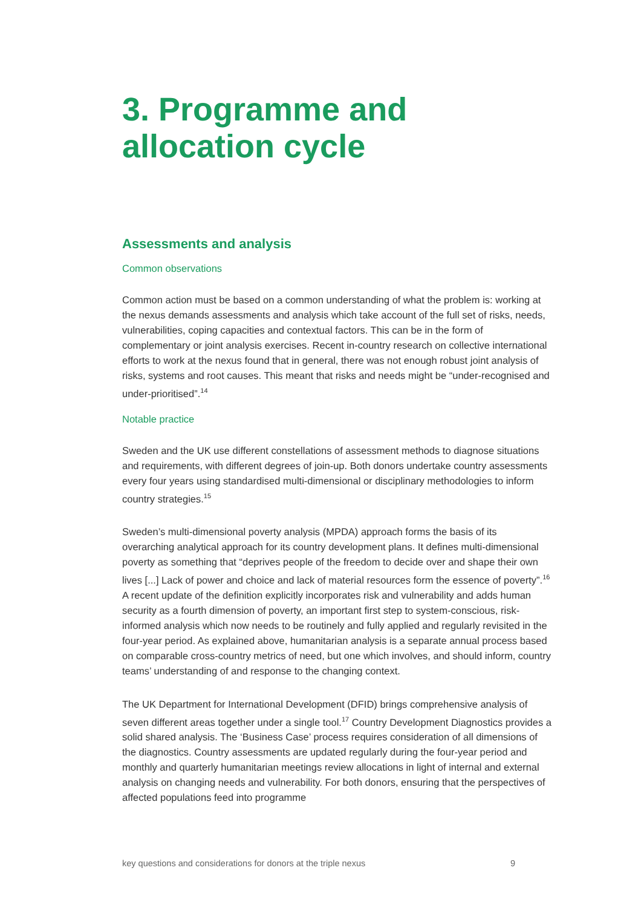3. Programme and allocation cycle
Assessments and analysis
Common observations
Common action must be based on a common understanding of what the problem is: working at the nexus demands assessments and analysis which take account of the full set of risks, needs, vulnerabilities, coping capacities and contextual factors. This can be in the form of complementary or joint analysis exercises. Recent in-country research on collective international efforts to work at the nexus found that in general, there was not enough robust joint analysis of risks, systems and root causes. This meant that risks and needs might be “under-recognised and under-prioritised”.<sup>14</sup>
Notable practice
Sweden and the UK use different constellations of assessment methods to diagnose situations and requirements, with different degrees of join-up. Both donors undertake country assessments every four years using standardised multi-dimensional or disciplinary methodologies to inform country strategies.<sup>15</sup>
Sweden’s multi-dimensional poverty analysis (MPDA) approach forms the basis of its overarching analytical approach for its country development plans. It defines multi-dimensional poverty as something that “deprives people of the freedom to decide over and shape their own lives [...] Lack of power and choice and lack of material resources form the essence of poverty”.<sup>16</sup> A recent update of the definition explicitly incorporates risk and vulnerability and adds human security as a fourth dimension of poverty, an important first step to system-conscious, risk-informed analysis which now needs to be routinely and fully applied and regularly revisited in the four-year period. As explained above, humanitarian analysis is a separate annual process based on comparable cross-country metrics of need, but one which involves, and should inform, country teams’ understanding of and response to the changing context.
The UK Department for International Development (DFID) brings comprehensive analysis of seven different areas together under a single tool.<sup>17</sup> Country Development Diagnostics provides a solid shared analysis. The ‘Business Case’ process requires consideration of all dimensions of the diagnostics. Country assessments are updated regularly during the four-year period and monthly and quarterly humanitarian meetings review allocations in light of internal and external analysis on changing needs and vulnerability. For both donors, ensuring that the perspectives of affected populations feed into programme
key questions and considerations for donors at the triple nexus 9